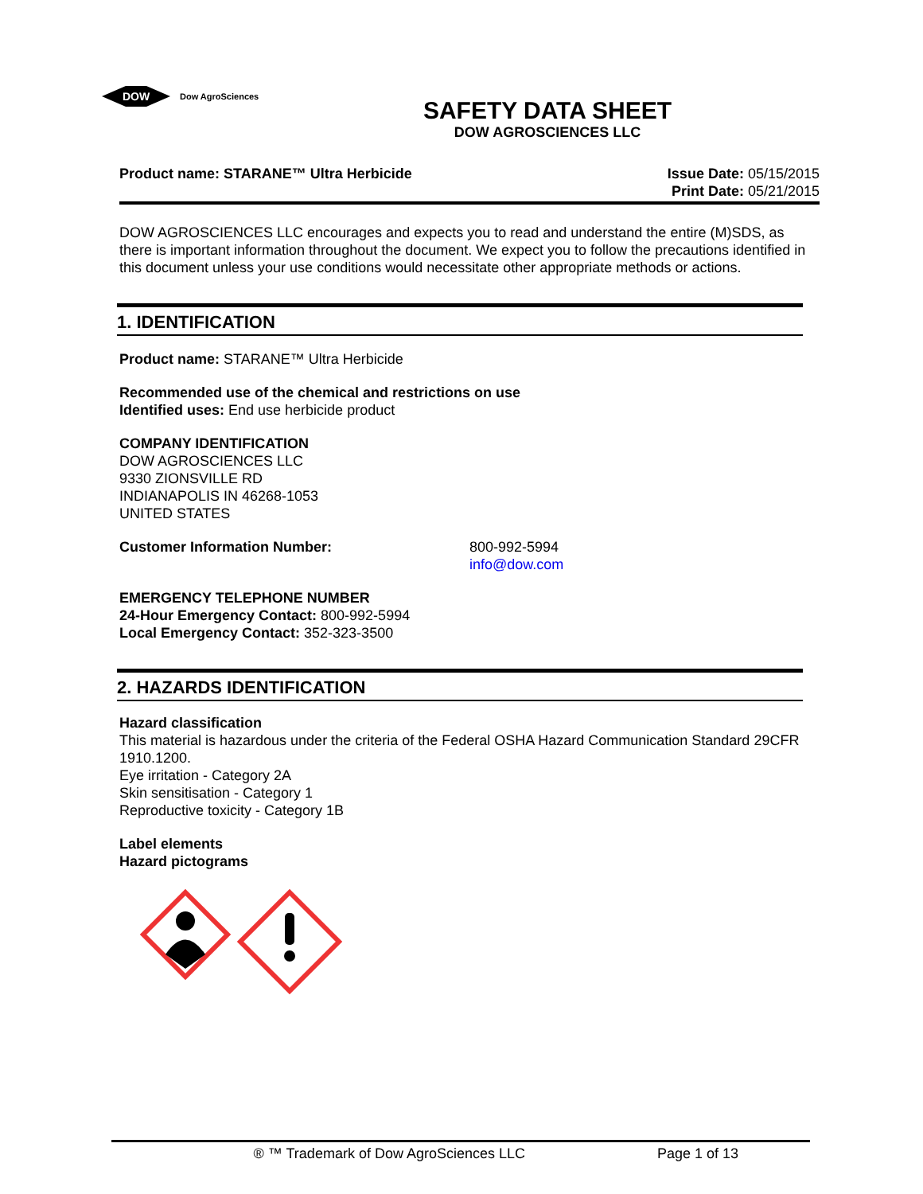DOW
Dow AgroSciences
SAFETY DATA SHEET
DOW AGROSCIENCES LLC
Product name: STARANE™ Ultra Herbicide
Issue Date: 05/15/2015
Print Date: 05/21/2015
DOW AGROSCIENCES LLC encourages and expects you to read and understand the entire (M)SDS, as there is important information throughout the document. We expect you to follow the precautions identified in this document unless your use conditions would necessitate other appropriate methods or actions.
1. IDENTIFICATION
Product name: STARANE™ Ultra Herbicide
Recommended use of the chemical and restrictions on use
Identified uses: End use herbicide product
COMPANY IDENTIFICATION
DOW AGROSCIENCES LLC
9330 ZIONSVILLE RD
INDIANAPOLIS IN 46268-1053
UNITED STATES
Customer Information Number: 800-992-5994
info@dow.com
EMERGENCY TELEPHONE NUMBER
24-Hour Emergency Contact: 800-992-5994
Local Emergency Contact: 352-323-3500
2. HAZARDS IDENTIFICATION
Hazard classification
This material is hazardous under the criteria of the Federal OSHA Hazard Communication Standard 29CFR 1910.1200.
Eye irritation - Category 2A
Skin sensitisation - Category 1
Reproductive toxicity - Category 1B
Label elements
Hazard pictograms
® ™ Trademark of Dow AgroSciences LLC Page 1 of 13